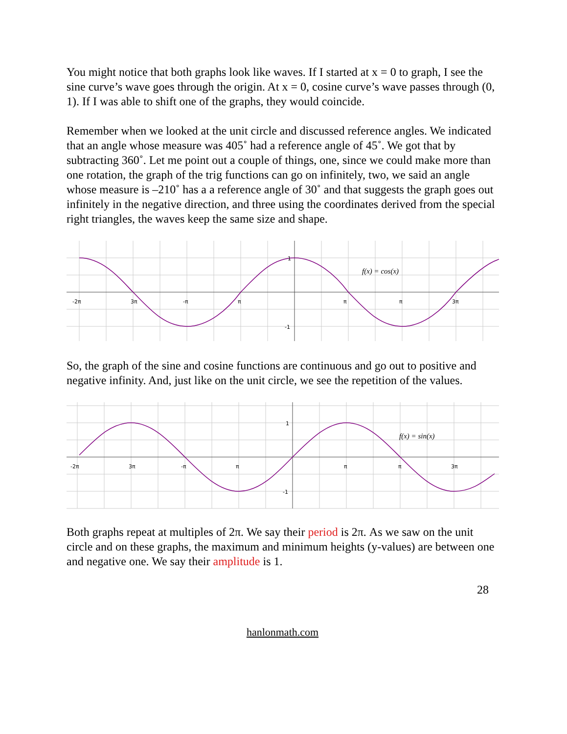You might notice that both graphs look like waves. If I started at x = 0 to graph, I see the sine curve’s wave goes through the origin. At x = 0, cosine curve’s wave passes through (0, 1). If I was able to shift one of the graphs, they would coincide.
Remember when we looked at the unit circle and discussed reference angles. We indicated that an angle whose measure was 405˚ had a reference angle of 45˚. We got that by subtracting 360˚. Let me point out a couple of things, one, since we could make more than one rotation, the graph of the trig functions can go on infinitely, two, we said an angle whose measure is –210˚ has a a reference angle of 30˚ and that suggests the graph goes out infinitely in the negative direction, and three using the coordinates derived from the special right triangles, the waves keep the same size and shape.
-2π
3π
-π
π
π
π
3π
1
-1
f(x) = cos(x)
So, the graph of the sine and cosine functions are continuous and go out to positive and negative infinity. And, just like on the unit circle, we see the repetition of the values.
-2π
3π
-π
π
π
π
3π
1
-1
f(x) = sin(x)
Both graphs repeat at multiples of 2π. We say their period is 2π. As we saw on the unit circle and on these graphs, the maximum and minimum heights (y-values) are between one and negative one. We say their amplitude is 1.
28
hanlonmath.com